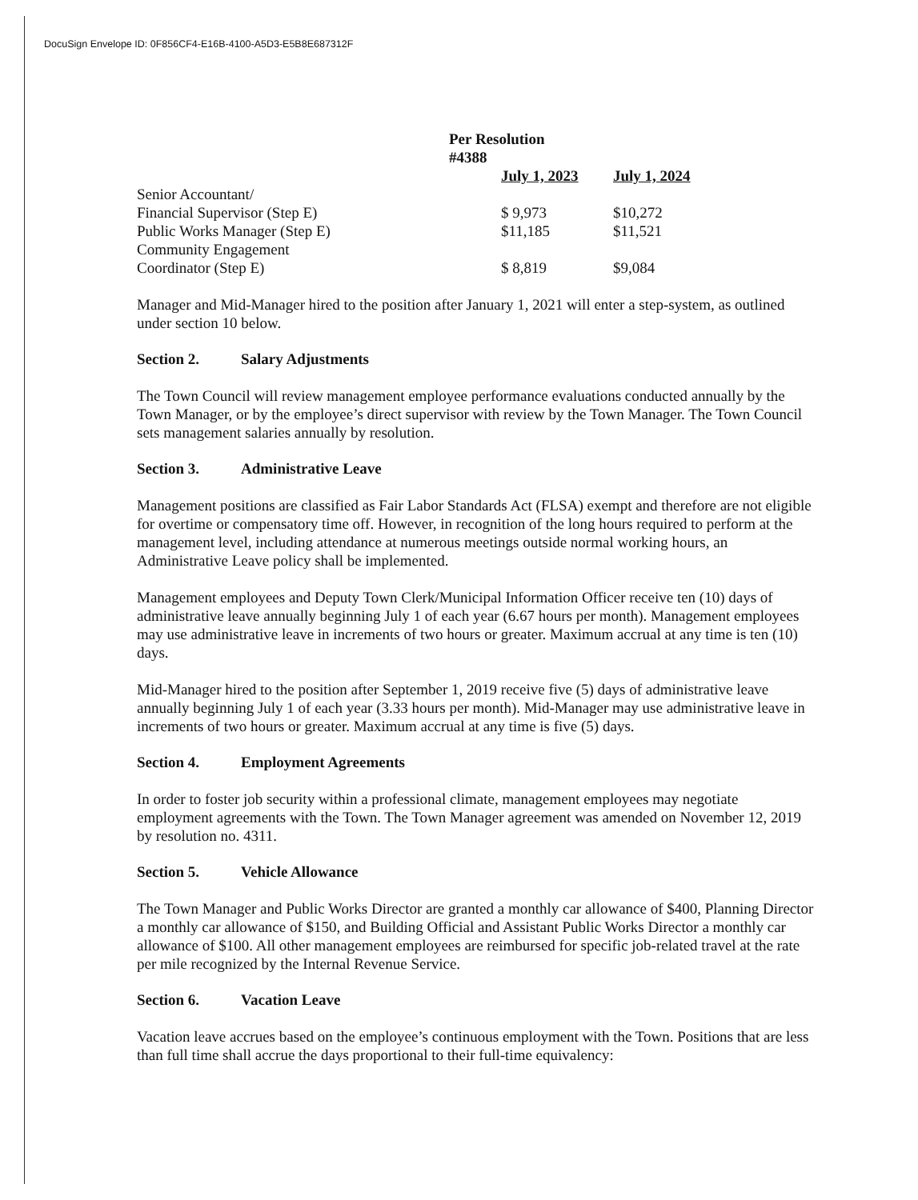DocuSign Envelope ID: 0F856CF4-E16B-4100-A5D3-E5B8E687312F
| | Per Resolution #4388 | |
| | July 1, 2023 | July 1, 2024 |
| Senior Accountant/ Financial Supervisor (Step E) | $ 9,973 | $10,272 |
| Public Works Manager (Step E) | $11,185 | $11,521 |
| Community Engagement Coordinator (Step E) | $ 8,819 | $9,084 |
Manager and Mid-Manager hired to the position after January 1, 2021 will enter a step-system, as outlined under section 10 below.
Section 2. Salary Adjustments
The Town Council will review management employee performance evaluations conducted annually by the Town Manager, or by the employee’s direct supervisor with review by the Town Manager. The Town Council sets management salaries annually by resolution.
Section 3. Administrative Leave
Management positions are classified as Fair Labor Standards Act (FLSA) exempt and therefore are not eligible for overtime or compensatory time off. However, in recognition of the long hours required to perform at the management level, including attendance at numerous meetings outside normal working hours, an Administrative Leave policy shall be implemented.
Management employees and Deputy Town Clerk/Municipal Information Officer receive ten (10) days of administrative leave annually beginning July 1 of each year (6.67 hours per month). Management employees may use administrative leave in increments of two hours or greater. Maximum accrual at any time is ten (10) days.
Mid-Manager hired to the position after September 1, 2019 receive five (5) days of administrative leave annually beginning July 1 of each year (3.33 hours per month). Mid-Manager may use administrative leave in increments of two hours or greater. Maximum accrual at any time is five (5) days.
Section 4. Employment Agreements
In order to foster job security within a professional climate, management employees may negotiate employment agreements with the Town. The Town Manager agreement was amended on November 12, 2019 by resolution no. 4311.
Section 5. Vehicle Allowance
The Town Manager and Public Works Director are granted a monthly car allowance of $400, Planning Director a monthly car allowance of $150, and Building Official and Assistant Public Works Director a monthly car allowance of $100. All other management employees are reimbursed for specific job-related travel at the rate per mile recognized by the Internal Revenue Service.
Section 6. Vacation Leave
Vacation leave accrues based on the employee’s continuous employment with the Town. Positions that are less than full time shall accrue the days proportional to their full-time equivalency: